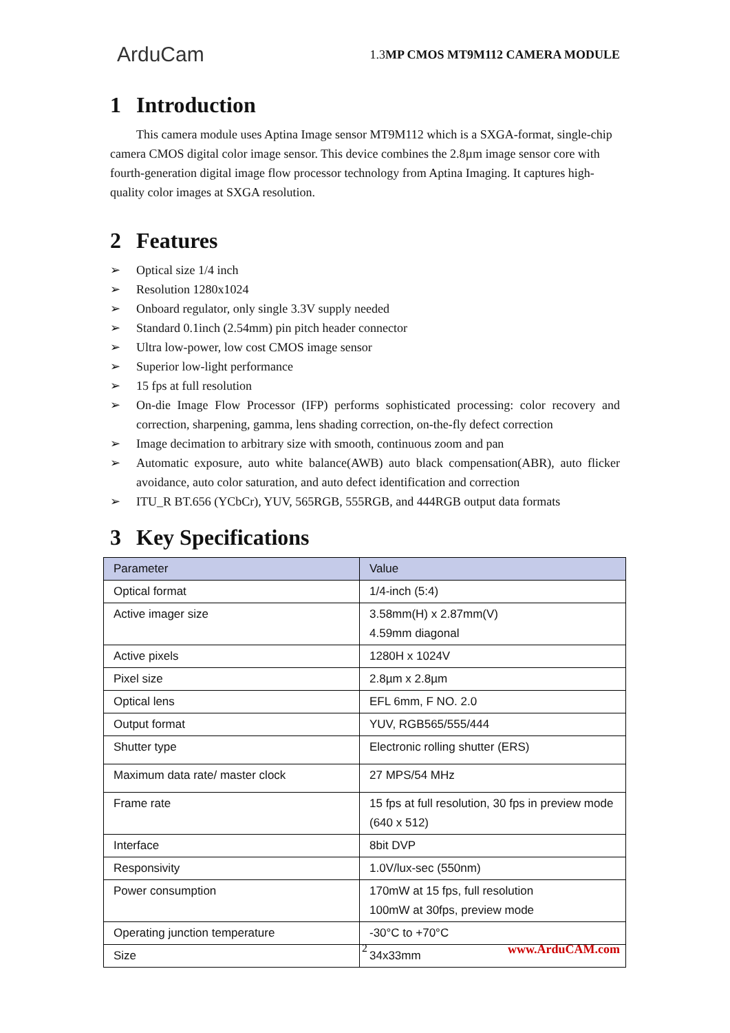ArduCam
1.3MP CMOS MT9M112 CAMERA MODULE
1 Introduction
This camera module uses Aptina Image sensor MT9M112 which is a SXGA-format, single-chip camera CMOS digital color image sensor. This device combines the 2.8µm image sensor core with fourth-generation digital image flow processor technology from Aptina Imaging. It captures high-quality color images at SXGA resolution.
2 Features
➢ Optical size 1/4 inch
➢ Resolution 1280x1024
➢ Onboard regulator, only single 3.3V supply needed
➢ Standard 0.1inch (2.54mm) pin pitch header connector
➢ Ultra low-power, low cost CMOS image sensor
➢ Superior low-light performance
➢ 15 fps at full resolution
➢ On-die Image Flow Processor (IFP) performs sophisticated processing: color recovery and correction, sharpening, gamma, lens shading correction, on-the-fly defect correction
➢ Image decimation to arbitrary size with smooth, continuous zoom and pan
➢ Automatic exposure, auto white balance(AWB) auto black compensation(ABR), auto flicker avoidance, auto color saturation, and auto defect identification and correction
➢ ITU_R BT.656 (YCbCr), YUV, 565RGB, 555RGB, and 444RGB output data formats
3 Key Specifications
| Parameter | Value |
| --- | --- |
| Optical format | 1/4-inch (5:4) |
| Active imager size | 3.58mm(H) x 2.87mm(V) 4.59mm diagonal |
| Active pixels | 1280H x 1024V |
| Pixel size | 2.8µm x 2.8µm |
| Optical lens | EFL 6mm, F NO. 2.0 |
| Output format | YUV, RGB565/555/444 |
| Shutter type | Electronic rolling shutter (ERS) |
| Maximum data rate/ master clock | 27 MPS/54 MHz |
| Frame rate | 15 fps at full resolution, 30 fps in preview mode (640 x 512) |
| Interface | 8bit DVP |
| Responsivity | 1.0V/lux-sec (550nm) |
| Power consumption | 170mW at 15 fps, full resolution 100mW at 30fps, preview mode |
| Operating junction temperature | -30°C to +70°C |
| Size | 34x33mm |
2 www.ArduCAM.com